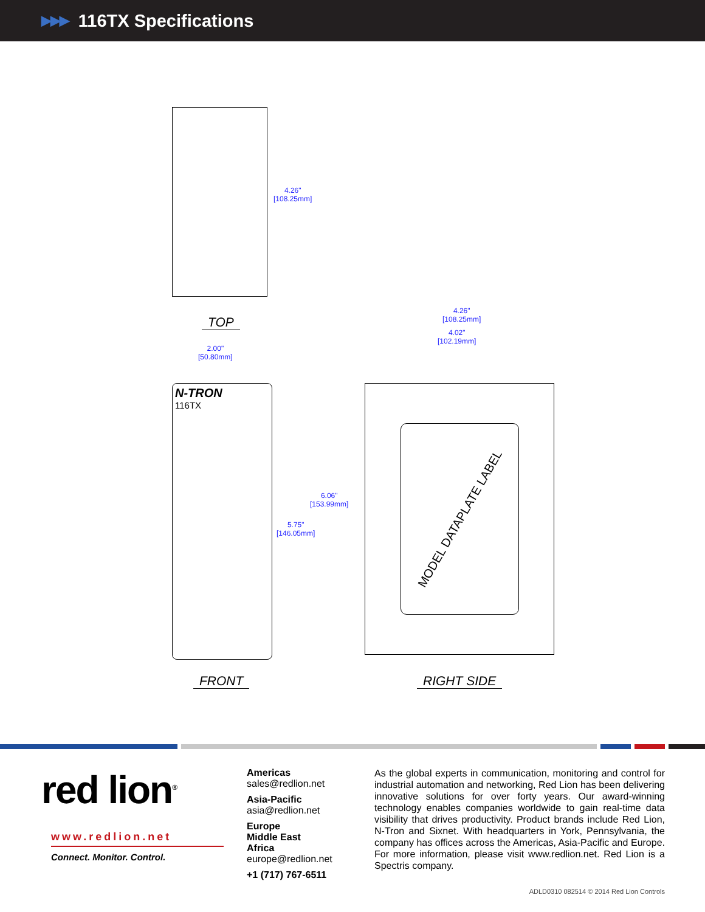▶▶▶ 116TX Specifications
4.26"
[108.25mm]
TOP
2.00"
[50.80mm]
N-TRON
116TX
6.06"
[153.99mm]
5.75"
[146.05mm]
4.26"
[108.25mm]
4.02"
[102.19mm]
MODEL DATAPLATE LABEL
FRONT RIGHT SIDE
red lion<sup>®</sup>
www.redlion.net
Connect. Monitor. Control.
Americas
sales@redlion.net
Asia-Pacific
asia@redlion.net
Europe
Middle East
Africa
europe@redlion.net
+1 (717) 767-6511
As the global experts in communication, monitoring and control for industrial automation and networking, Red Lion has been delivering innovative solutions for over forty years. Our award-winning technology enables companies worldwide to gain real-time data visibility that drives productivity. Product brands include Red Lion, N-Tron and Sixnet. With headquarters in York, Pennsylvania, the company has offices across the Americas, Asia-Pacific and Europe. For more information, please visit www.redlion.net. Red Lion is a Spectris company.
ADLD0310 082514 © 2014 Red Lion Controls